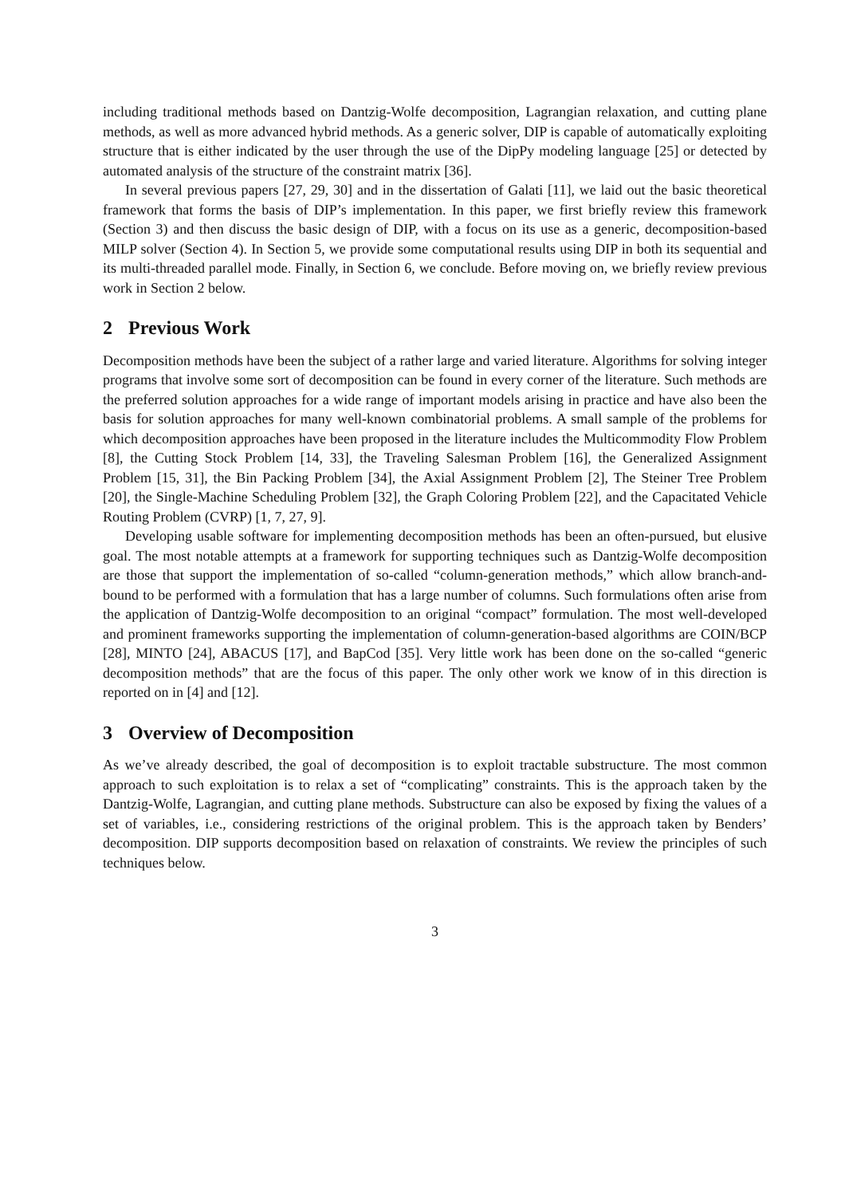including traditional methods based on Dantzig-Wolfe decomposition, Lagrangian relaxation, and cutting plane methods, as well as more advanced hybrid methods. As a generic solver, DIP is capable of automatically exploiting structure that is either indicated by the user through the use of the DipPy modeling language [25] or detected by automated analysis of the structure of the constraint matrix [36].
In several previous papers [27, 29, 30] and in the dissertation of Galati [11], we laid out the basic theoretical framework that forms the basis of DIP’s implementation. In this paper, we first briefly review this framework (Section 3) and then discuss the basic design of DIP, with a focus on its use as a generic, decomposition-based MILP solver (Section 4). In Section 5, we provide some computational results using DIP in both its sequential and its multi-threaded parallel mode. Finally, in Section 6, we conclude. Before moving on, we briefly review previous work in Section 2 below.
2 Previous Work
Decomposition methods have been the subject of a rather large and varied literature. Algorithms for solving integer programs that involve some sort of decomposition can be found in every corner of the literature. Such methods are the preferred solution approaches for a wide range of important models arising in practice and have also been the basis for solution approaches for many well-known combinatorial problems. A small sample of the problems for which decomposition approaches have been proposed in the literature includes the Multicommodity Flow Problem [8], the Cutting Stock Problem [14, 33], the Traveling Salesman Problem [16], the Generalized Assignment Problem [15, 31], the Bin Packing Problem [34], the Axial Assignment Problem [2], The Steiner Tree Problem [20], the Single-Machine Scheduling Problem [32], the Graph Coloring Problem [22], and the Capacitated Vehicle Routing Problem (CVRP) [1, 7, 27, 9].
Developing usable software for implementing decomposition methods has been an often-pursued, but elusive goal. The most notable attempts at a framework for supporting techniques such as Dantzig-Wolfe decomposition are those that support the implementation of so-called “column-generation methods,” which allow branch-and-bound to be performed with a formulation that has a large number of columns. Such formulations often arise from the application of Dantzig-Wolfe decomposition to an original “compact” formulation. The most well-developed and prominent frameworks supporting the implementation of column-generation-based algorithms are COIN/BCP [28], MINTO [24], ABACUS [17], and BapCod [35]. Very little work has been done on the so-called “generic decomposition methods” that are the focus of this paper. The only other work we know of in this direction is reported on in [4] and [12].
3 Overview of Decomposition
As we’ve already described, the goal of decomposition is to exploit tractable substructure. The most common approach to such exploitation is to relax a set of “complicating” constraints. This is the approach taken by the Dantzig-Wolfe, Lagrangian, and cutting plane methods. Substructure can also be exposed by fixing the values of a set of variables, i.e., considering restrictions of the original problem. This is the approach taken by Benders’ decomposition. DIP supports decomposition based on relaxation of constraints. We review the principles of such techniques below.
3